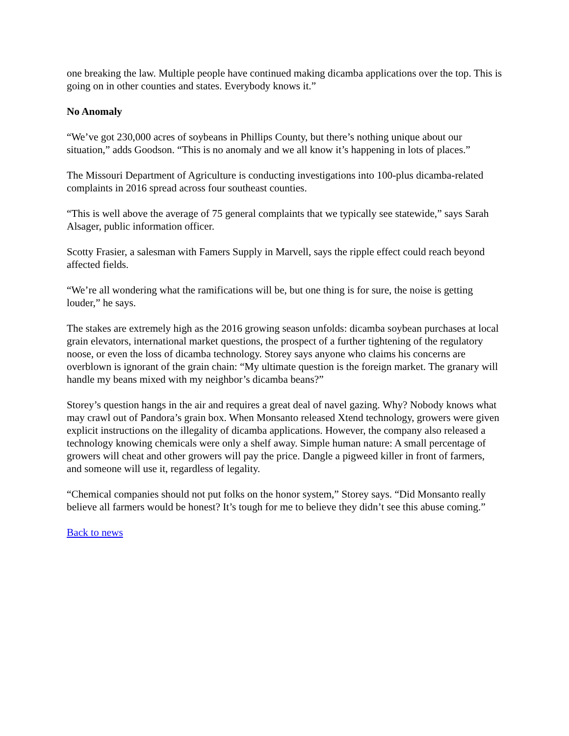one breaking the law. Multiple people have continued making dicamba applications over the top. This is going on in other counties and states. Everybody knows it.”
No Anomaly
“We’ve got 230,000 acres of soybeans in Phillips County, but there’s nothing unique about our situation,” adds Goodson. “This is no anomaly and we all know it’s happening in lots of places.”
The Missouri Department of Agriculture is conducting investigations into 100-plus dicamba-related complaints in 2016 spread across four southeast counties.
“This is well above the average of 75 general complaints that we typically see statewide,” says Sarah Alsager, public information officer.
Scotty Frasier, a salesman with Famers Supply in Marvell, says the ripple effect could reach beyond affected fields.
“We’re all wondering what the ramifications will be, but one thing is for sure, the noise is getting louder,” he says.
The stakes are extremely high as the 2016 growing season unfolds: dicamba soybean purchases at local grain elevators, international market questions, the prospect of a further tightening of the regulatory noose, or even the loss of dicamba technology. Storey says anyone who claims his concerns are overblown is ignorant of the grain chain: “My ultimate question is the foreign market. The granary will handle my beans mixed with my neighbor’s dicamba beans?”
Storey’s question hangs in the air and requires a great deal of navel gazing. Why? Nobody knows what may crawl out of Pandora’s grain box. When Monsanto released Xtend technology, growers were given explicit instructions on the illegality of dicamba applications. However, the company also released a technology knowing chemicals were only a shelf away. Simple human nature: A small percentage of growers will cheat and other growers will pay the price. Dangle a pigweed killer in front of farmers, and someone will use it, regardless of legality.
“Chemical companies should not put folks on the honor system,” Storey says. “Did Monsanto really believe all farmers would be honest? It’s tough for me to believe they didn’t see this abuse coming.”
Back to news